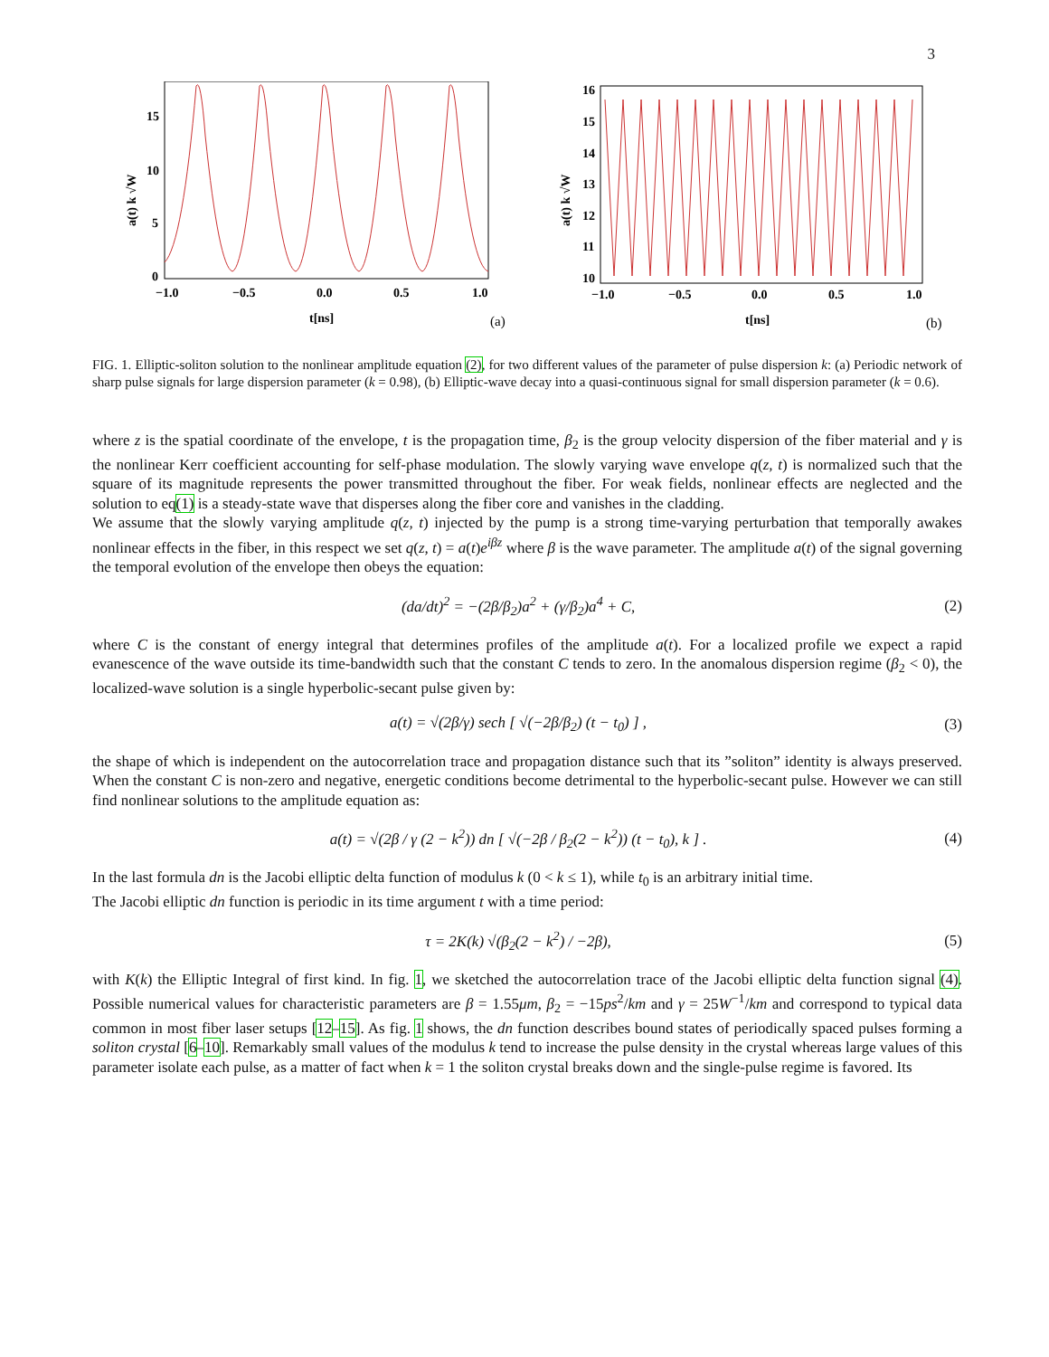3
15
10
5
0
−1.0
−0.5
0.0
0.5
1.0
t[ns]
a(t) k √W
(a)
16
15
14
13
12
11
10
−1.0
−0.5
0.0
0.5
1.0
t[ns]
a(t) k √W
(b)
FIG. 1. Elliptic-soliton solution to the nonlinear amplitude equation (2), for two different values of the parameter of pulse dispersion k: (a) Periodic network of sharp pulse signals for large dispersion parameter (k = 0.98), (b) Elliptic-wave decay into a quasi-continuous signal for small dispersion parameter (k = 0.6).
where z is the spatial coordinate of the envelope, t is the propagation time, β<sub>2</sub> is the group velocity dispersion of the fiber material and γ is the nonlinear Kerr coefficient accounting for self-phase modulation. The slowly varying wave envelope q(z, t) is normalized such that the square of its magnitude represents the power transmitted throughout the fiber. For weak fields, nonlinear effects are neglected and the solution to eq(1) is a steady-state wave that disperses along the fiber core and vanishes in the cladding.
We assume that the slowly varying amplitude q(z, t) injected by the pump is a strong time-varying perturbation that temporally awakes nonlinear effects in the fiber, in this respect we set q(z, t) = a(t)e<sup>iβz</sup> where β is the wave parameter. The amplitude a(t) of the signal governing the temporal evolution of the envelope then obeys the equation:
(da/dt)<sup>2</sup> = −(2β/β<sub>2</sub>)a<sup>2</sup> + (γ/β<sub>2</sub>)a<sup>4</sup> + C, (2)
where C is the constant of energy integral that determines profiles of the amplitude a(t). For a localized profile we expect a rapid evanescence of the wave outside its time-bandwidth such that the constant C tends to zero. In the anomalous dispersion regime (β<sub>2</sub> < 0), the localized-wave solution is a single hyperbolic-secant pulse given by:
a(t) = √(2β/γ) sech [ √(−2β/β<sub>2</sub>) (t − t<sub>0</sub>) ] , (3)
the shape of which is independent on the autocorrelation trace and propagation distance such that its ”soliton” identity is always preserved. When the constant C is non-zero and negative, energetic conditions become detrimental to the hyperbolic-secant pulse. However we can still find nonlinear solutions to the amplitude equation as:
a(t) = √(2β / γ (2 − k<sup>2</sup>)) dn [ √(−2β / β<sub>2</sub>(2 − k<sup>2</sup>)) (t − t<sub>0</sub>), k ] . (4)
In the last formula dn is the Jacobi elliptic delta function of modulus k (0 < k ≤ 1), while t<sub>0</sub> is an arbitrary initial time.
The Jacobi elliptic dn function is periodic in its time argument t with a time period:
τ = 2K(k) √(β<sub>2</sub>(2 − k<sup>2</sup>) / −2β), (5)
with K(k) the Elliptic Integral of first kind. In fig. 1, we sketched the autocorrelation trace of the Jacobi elliptic delta function signal (4). Possible numerical values for characteristic parameters are β = 1.55μm, β<sub>2</sub> = −15ps<sup>2</sup>/km and γ = 25W<sup>−1</sup>/km and correspond to typical data common in most fiber laser setups [12–15]. As fig. 1 shows, the dn function describes bound states of periodically spaced pulses forming a soliton crystal [6–10]. Remarkably small values of the modulus k tend to increase the pulse density in the crystal whereas large values of this parameter isolate each pulse, as a matter of fact when k = 1 the soliton crystal breaks down and the single-pulse regime is favored. Its